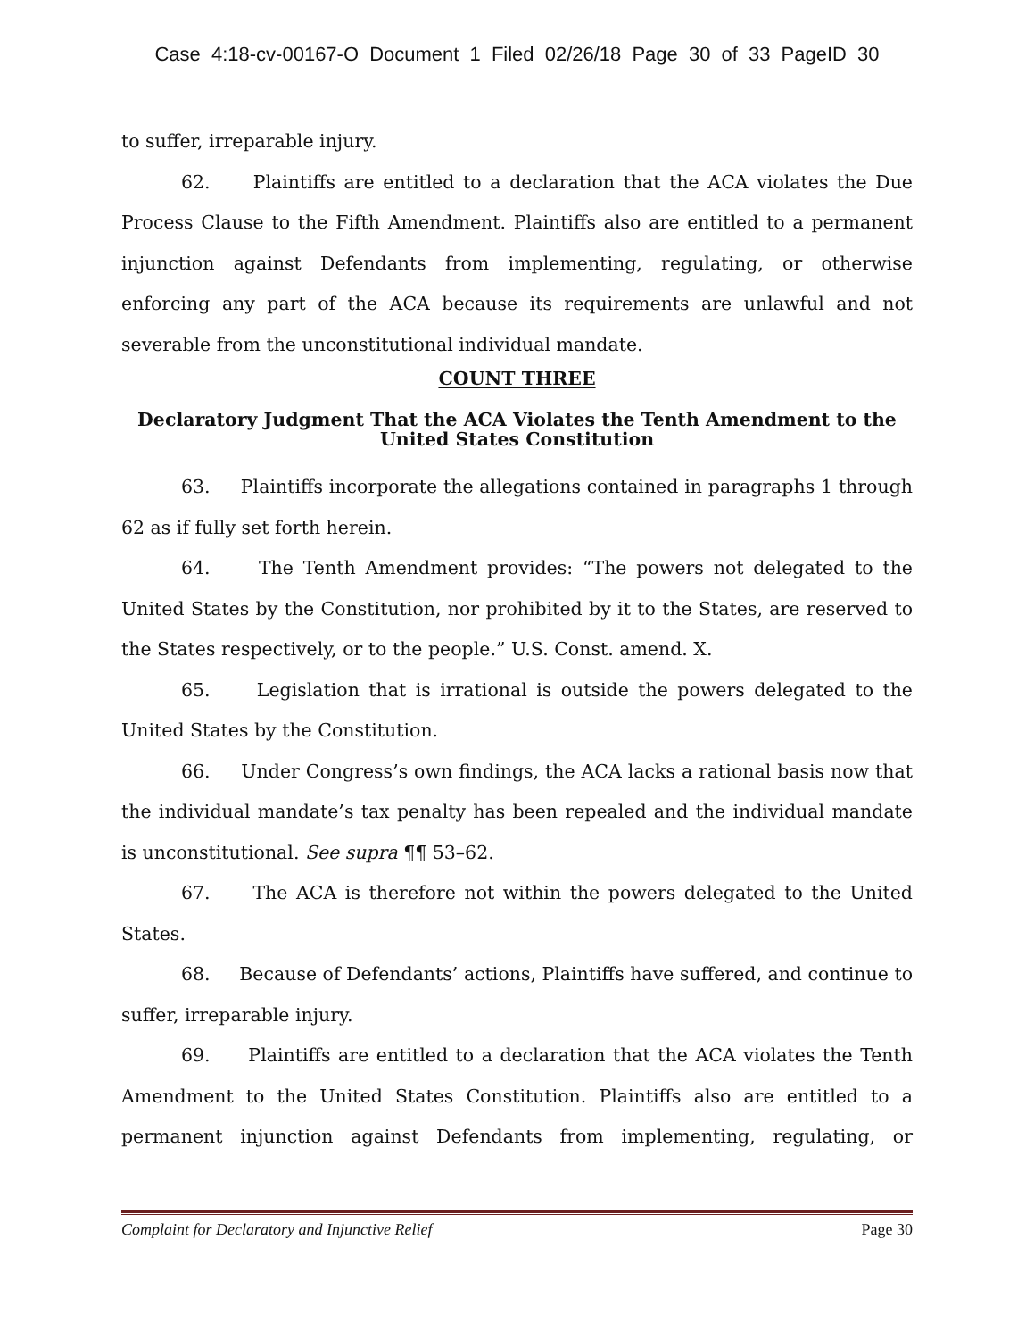Case 4:18-cv-00167-O Document 1 Filed 02/26/18 Page 30 of 33 PageID 30
to suffer, irreparable injury.
62. Plaintiffs are entitled to a declaration that the ACA violates the Due Process Clause to the Fifth Amendment. Plaintiffs also are entitled to a permanent injunction against Defendants from implementing, regulating, or otherwise enforcing any part of the ACA because its requirements are unlawful and not severable from the unconstitutional individual mandate.
COUNT THREE
Declaratory Judgment That the ACA Violates the Tenth Amendment to the United States Constitution
63. Plaintiffs incorporate the allegations contained in paragraphs 1 through 62 as if fully set forth herein.
64. The Tenth Amendment provides: “The powers not delegated to the United States by the Constitution, nor prohibited by it to the States, are reserved to the States respectively, or to the people.” U.S. Const. amend. X.
65. Legislation that is irrational is outside the powers delegated to the United States by the Constitution.
66. Under Congress’s own findings, the ACA lacks a rational basis now that the individual mandate’s tax penalty has been repealed and the individual mandate is unconstitutional. See supra ¶¶ 53–62.
67. The ACA is therefore not within the powers delegated to the United States.
68. Because of Defendants’ actions, Plaintiffs have suffered, and continue to suffer, irreparable injury.
69. Plaintiffs are entitled to a declaration that the ACA violates the Tenth Amendment to the United States Constitution. Plaintiffs also are entitled to a permanent injunction against Defendants from implementing, regulating, or
Complaint for Declaratory and Injunctive Relief Page 30